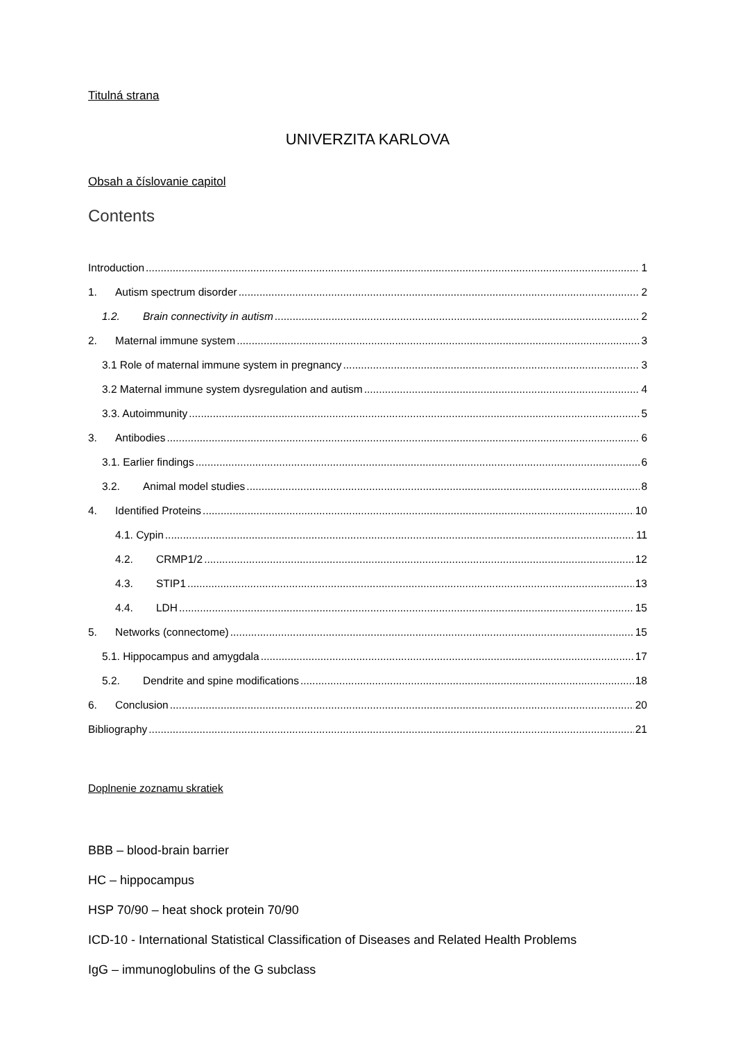Titulná strana
UNIVERZITA KARLOVA
Obsah a číslovanie capitol
Contents
Introduction 1
1. Autism spectrum disorder 2
1.2. Brain connectivity in autism 2
2. Maternal immune system 3
3.1 Role of maternal immune system in pregnancy 3
3.2 Maternal immune system dysregulation and autism 4
3.3. Autoimmunity 5
3. Antibodies 6
3.1. Earlier findings 6
3.2. Animal model studies 8
4. Identified Proteins 10
4.1. Cypin 11
4.2. CRMP1/2 12
4.3. STIP1 13
4.4. LDH 15
5. Networks (connectome) 15
5.1. Hippocampus and amygdala 17
5.2. Dendrite and spine modifications 18
6. Conclusion 20
Bibliography 21
Doplnenie zoznamu skratiek
BBB – blood-brain barrier
HC – hippocampus
HSP 70/90 – heat shock protein 70/90
ICD-10 - International Statistical Classification of Diseases and Related Health Problems
IgG – immunoglobulins of the G subclass